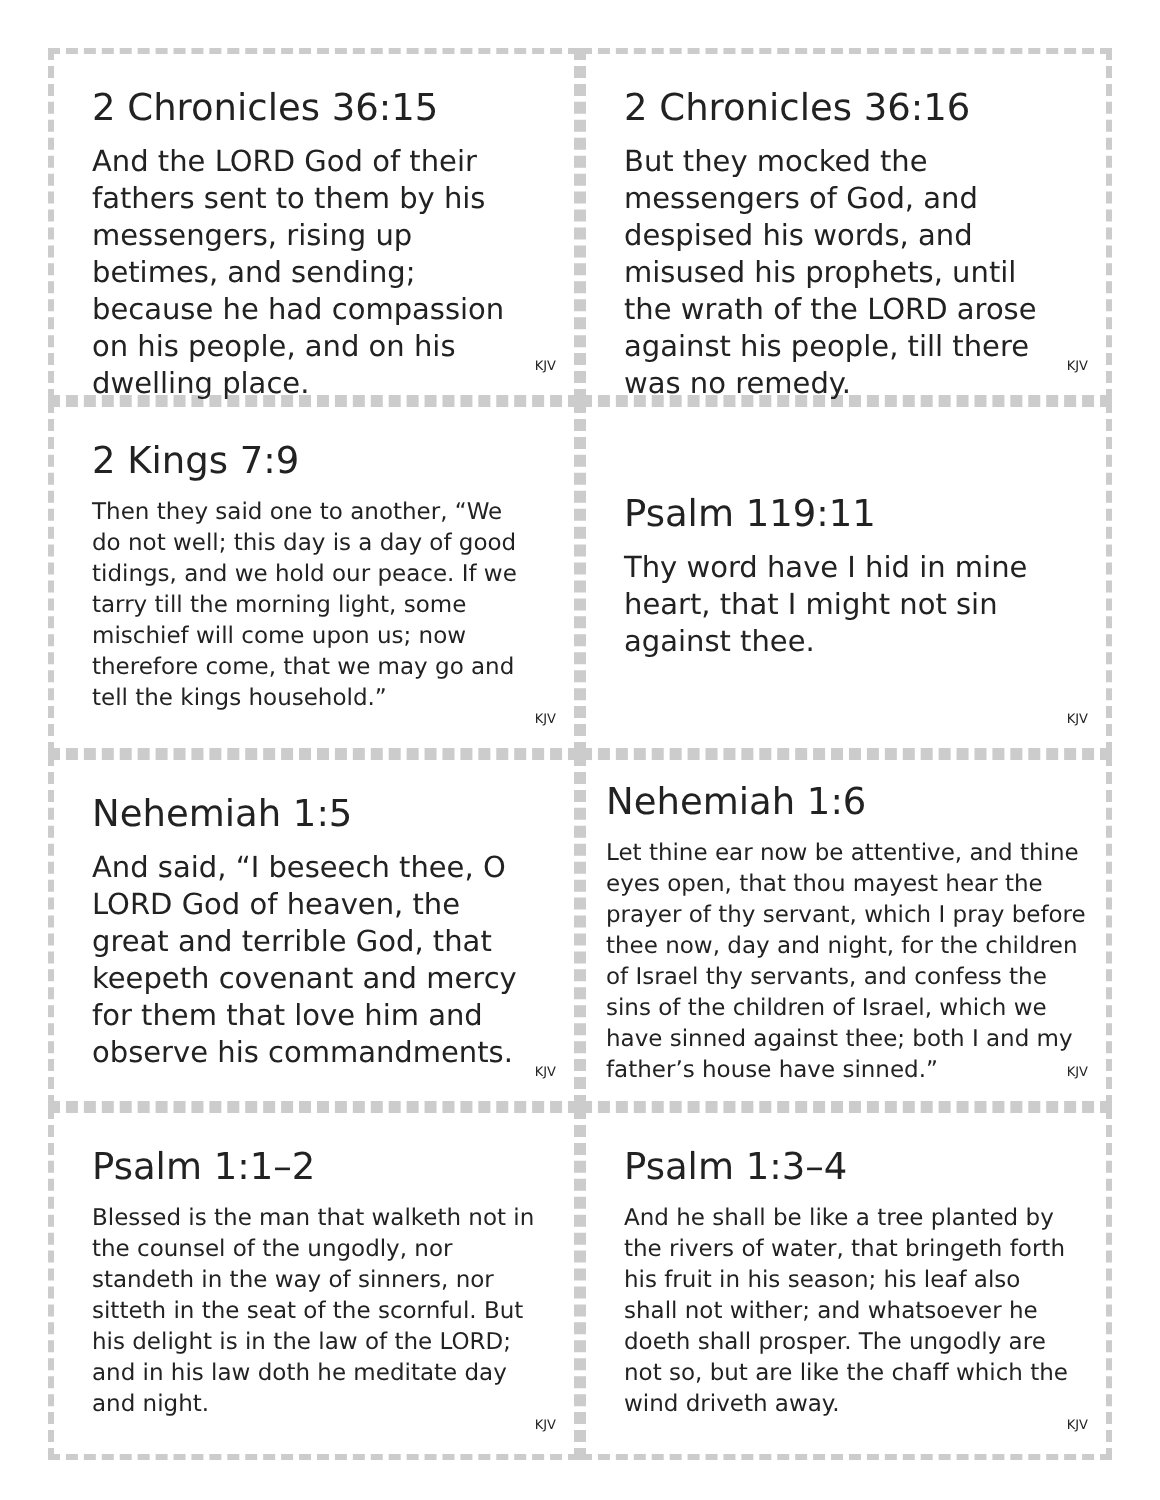2 Chronicles 36:15
And the LORD God of their fathers sent to them by his messengers, rising up betimes, and sending; because he had compassion on his people, and on his dwelling place.
KJV
2 Chronicles 36:16
But they mocked the messengers of God, and despised his words, and misused his prophets, until the wrath of the LORD arose against his people, till there was no remedy.
KJV
2 Kings 7:9
Then they said one to another, “We do not well; this day is a day of good tidings, and we hold our peace. If we tarry till the morning light, some mischief will come upon us; now therefore come, that we may go and tell the kings household.”
KJV
Psalm 119:11
Thy word have I hid in mine heart, that I might not sin against thee.
KJV
Nehemiah 1:5
And said, “I beseech thee, O LORD God of heaven, the great and terrible God, that keepeth covenant and mercy for them that love him and observe his commandments.
KJV
Nehemiah 1:6
Let thine ear now be attentive, and thine eyes open, that thou mayest hear the prayer of thy servant, which I pray before thee now, day and night, for the children of Israel thy servants, and confess the sins of the children of Israel, which we have sinned against thee; both I and my father’s house have sinned.”
KJV
Psalm 1:1–2
Blessed is the man that walketh not in the counsel of the ungodly, nor standeth in the way of sinners, nor sitteth in the seat of the scornful. But his delight is in the law of the LORD; and in his law doth he meditate day and night.
KJV
Psalm 1:3–4
And he shall be like a tree planted by the rivers of water, that bringeth forth his fruit in his season; his leaf also shall not wither; and whatsoever he doeth shall prosper. The ungodly are not so, but are like the chaff which the wind driveth away.
KJV